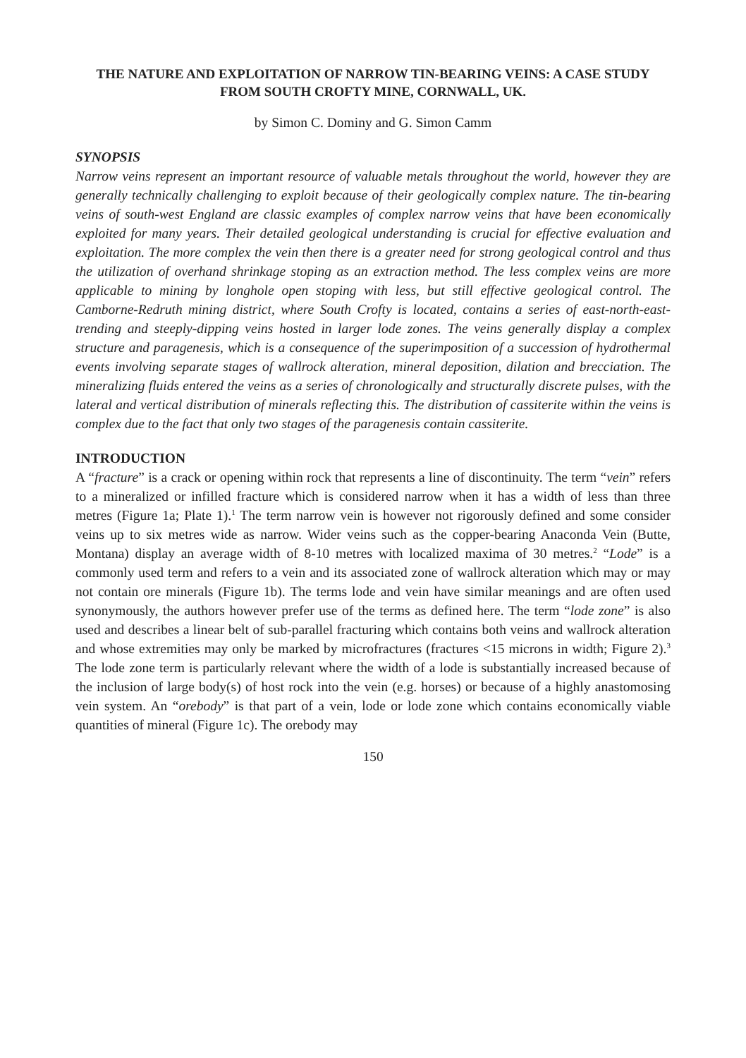THE NATURE AND EXPLOITATION OF NARROW TIN-BEARING VEINS: A CASE STUDY FROM SOUTH CROFTY MINE, CORNWALL, UK.
by Simon C. Dominy and G. Simon Camm
SYNOPSIS
Narrow veins represent an important resource of valuable metals throughout the world, however they are generally technically challenging to exploit because of their geologically complex nature. The tin-bearing veins of south-west England are classic examples of complex narrow veins that have been economically exploited for many years. Their detailed geological understanding is crucial for effective evaluation and exploitation. The more complex the vein then there is a greater need for strong geological control and thus the utilization of overhand shrinkage stoping as an extraction method. The less complex veins are more applicable to mining by longhole open stoping with less, but still effective geological control. The Camborne-Redruth mining district, where South Crofty is located, contains a series of east-north-east-trending and steeply-dipping veins hosted in larger lode zones. The veins generally display a complex structure and paragenesis, which is a consequence of the superimposition of a succession of hydrothermal events involving separate stages of wallrock alteration, mineral deposition, dilation and brecciation. The mineralizing fluids entered the veins as a series of chronologically and structurally discrete pulses, with the lateral and vertical distribution of minerals reflecting this. The distribution of cassiterite within the veins is complex due to the fact that only two stages of the paragenesis contain cassiterite.
INTRODUCTION
A “fracture” is a crack or opening within rock that represents a line of discontinuity. The term “vein” refers to a mineralized or infilled fracture which is considered narrow when it has a width of less than three metres (Figure 1a; Plate 1).<sup>1</sup> The term narrow vein is however not rigorously defined and some consider veins up to six metres wide as narrow. Wider veins such as the copper-bearing Anaconda Vein (Butte, Montana) display an average width of 8-10 metres with localized maxima of 30 metres.<sup>2</sup> “Lode” is a commonly used term and refers to a vein and its associated zone of wallrock alteration which may or may not contain ore minerals (Figure 1b). The terms lode and vein have similar meanings and are often used synonymously, the authors however prefer use of the terms as defined here. The term “lode zone” is also used and describes a linear belt of sub-parallel fracturing which contains both veins and wallrock alteration and whose extremities may only be marked by microfractures (fractures <15 microns in width; Figure 2).<sup>3</sup> The lode zone term is particularly relevant where the width of a lode is substantially increased because of the inclusion of large body(s) of host rock into the vein (e.g. horses) or because of a highly anastomosing vein system. An “orebody” is that part of a vein, lode or lode zone which contains economically viable quantities of mineral (Figure 1c). The orebody may
150